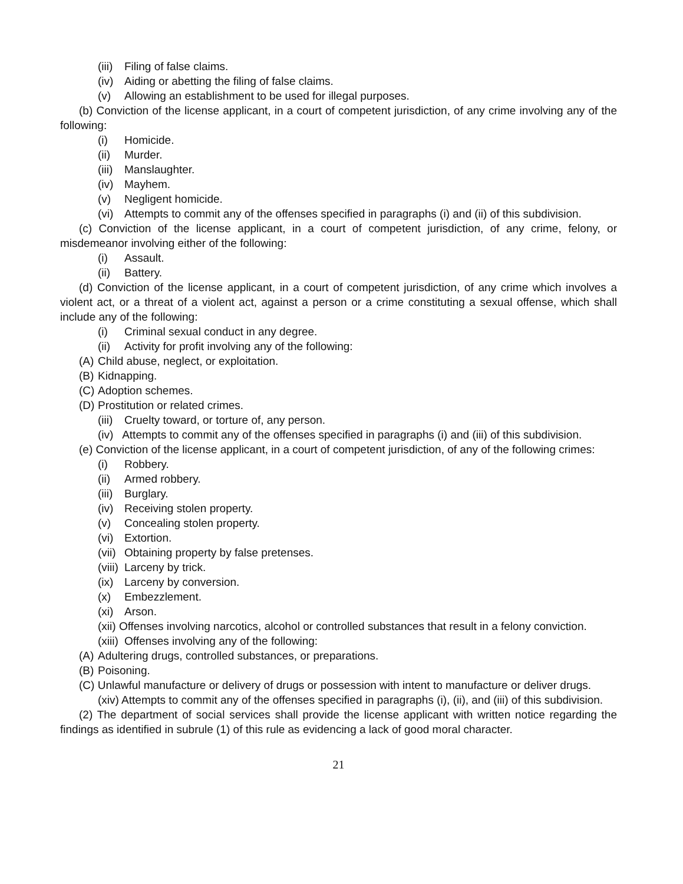(iii) Filing of false claims.
(iv) Aiding or abetting the filing of false claims.
(v) Allowing an establishment to be used for illegal purposes.
(b) Conviction of the license applicant, in a court of competent jurisdiction, of any crime involving any of the following:
(i) Homicide.
(ii) Murder.
(iii) Manslaughter.
(iv) Mayhem.
(v) Negligent homicide.
(vi) Attempts to commit any of the offenses specified in paragraphs (i) and (ii) of this subdivision.
(c) Conviction of the license applicant, in a court of competent jurisdiction, of any crime, felony, or misdemeanor involving either of the following:
(i) Assault.
(ii) Battery.
(d) Conviction of the license applicant, in a court of competent jurisdiction, of any crime which involves a violent act, or a threat of a violent act, against a person or a crime constituting a sexual offense, which shall include any of the following:
(i) Criminal sexual conduct in any degree.
(ii) Activity for profit involving any of the following:
(A) Child abuse, neglect, or exploitation.
(B) Kidnapping.
(C) Adoption schemes.
(D) Prostitution or related crimes.
(iii) Cruelty toward, or torture of, any person.
(iv) Attempts to commit any of the offenses specified in paragraphs (i) and (iii) of this subdivision.
(e) Conviction of the license applicant, in a court of competent jurisdiction, of any of the following crimes:
(i) Robbery.
(ii) Armed robbery.
(iii) Burglary.
(iv) Receiving stolen property.
(v) Concealing stolen property.
(vi) Extortion.
(vii) Obtaining property by false pretenses.
(viii) Larceny by trick.
(ix) Larceny by conversion.
(x) Embezzlement.
(xi) Arson.
(xii) Offenses involving narcotics, alcohol or controlled substances that result in a felony conviction.
(xiii) Offenses involving any of the following:
(A) Adultering drugs, controlled substances, or preparations.
(B) Poisoning.
(C) Unlawful manufacture or delivery of drugs or possession with intent to manufacture or deliver drugs.
(xiv) Attempts to commit any of the offenses specified in paragraphs (i), (ii), and (iii) of this subdivision.
(2) The department of social services shall provide the license applicant with written notice regarding the findings as identified in subrule (1) of this rule as evidencing a lack of good moral character.
21